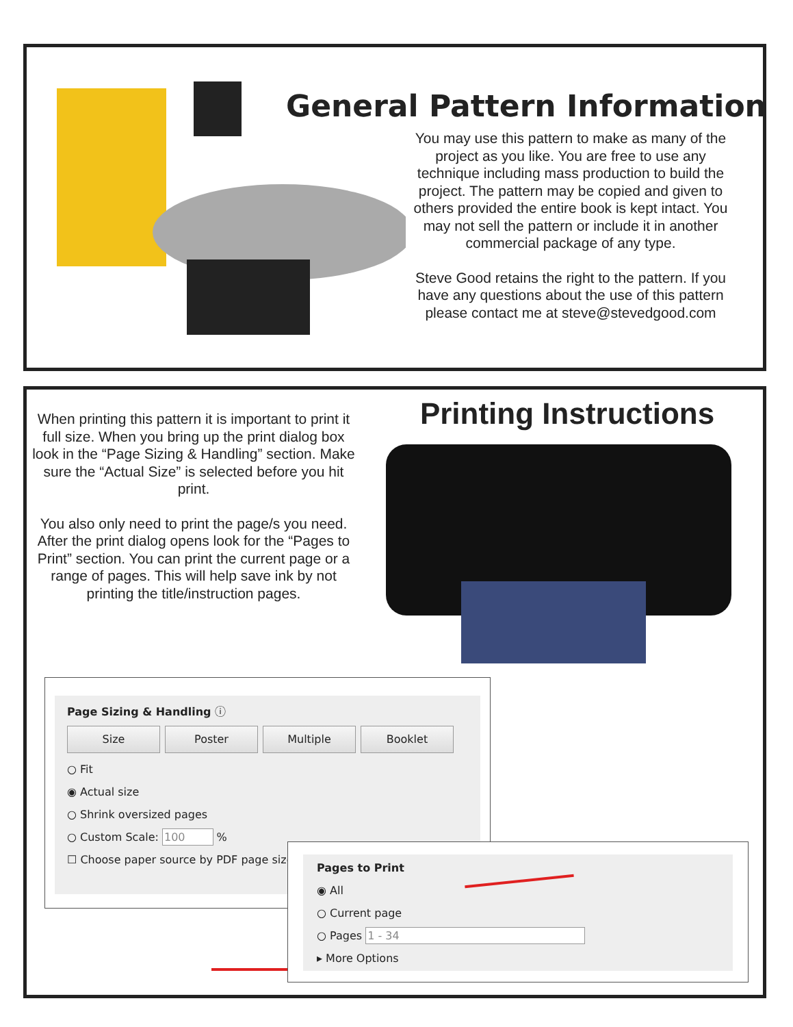General Pattern Information
You may use this pattern to make as many of the project as you like. You are free to use any technique including mass production to build the project. The pattern may be copied and given to others provided the entire book is kept intact. You may not sell the pattern or include it in another commercial package of any type.
Steve Good retains the right to the pattern. If you have any questions about the use of this pattern please contact me at steve@stevedgood.com
When printing this pattern it is important to print it full size. When you bring up the print dialog box look in the “Page Sizing & Handling” section. Make sure the “Actual Size” is selected before you hit print.
You also only need to print the page/s you need. After the print dialog opens look for the “Pages to Print” section. You can print the current page or a range of pages. This will help save ink by not printing the title/instruction pages.
Printing Instructions
Page Sizing & Handling ⓘ
Size Poster Multiple Booklet
○ Fit
◉ Actual size
○ Shrink oversized pages
○ Custom Scale: 100 %
☐ Choose paper source by PDF page size
Pages to Print
◉ All
○ Current page
○ Pages 1 - 34
▸ More Options